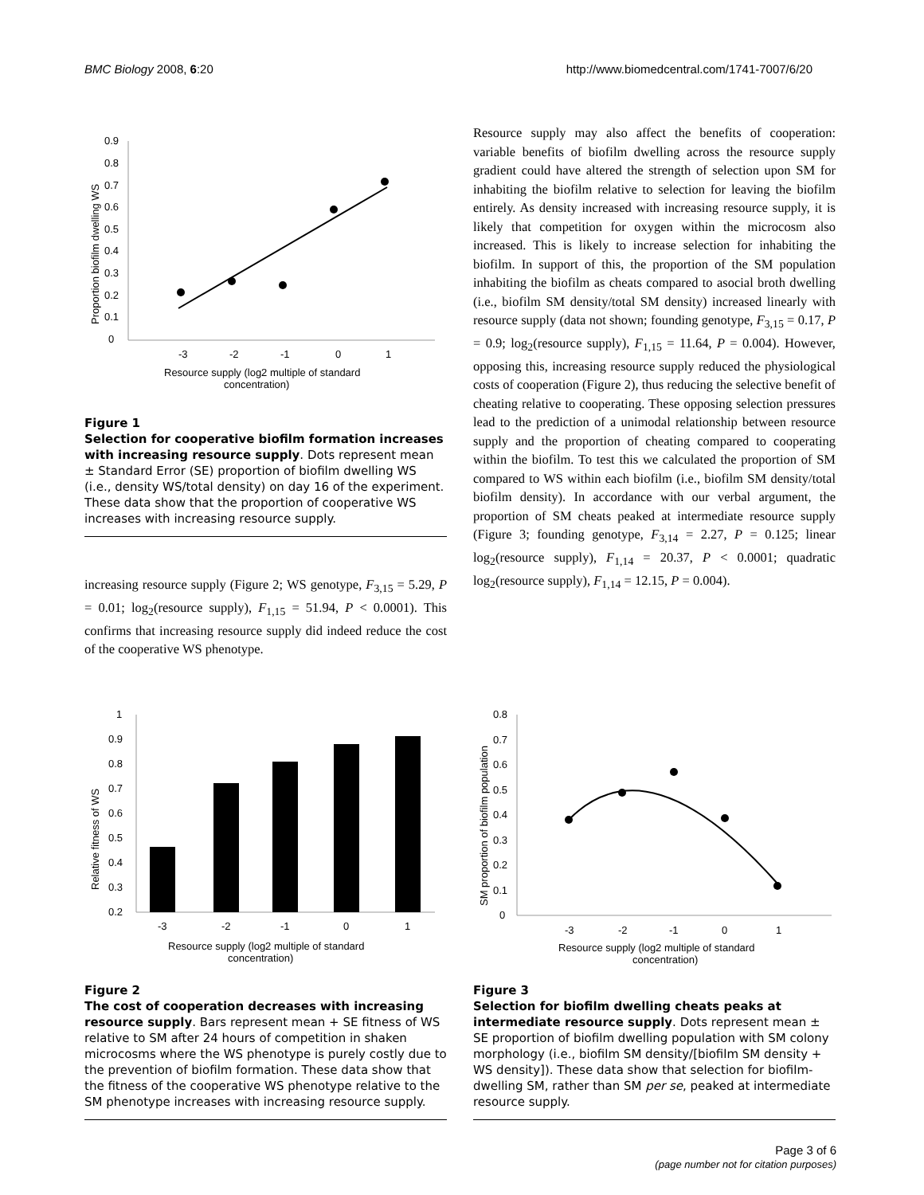BMC Biology 2008, 6:20 http://www.biomedcentral.com/1741-7007/6/20
Proportion biofilm dwelling WS
0.9
0.8
0.7
0.6
0.5
0.4
0.3
0.2
0.1
0
-3
-2
-1
0
1
Resource supply (log2 multiple of standard
concentration)
Figure 1
Selection for cooperative biofilm formation increases with increasing resource supply. Dots represent mean ± Standard Error (SE) proportion of biofilm dwelling WS (i.e., density WS/total density) on day 16 of the experiment. These data show that the proportion of cooperative WS increases with increasing resource supply.
increasing resource supply (Figure 2; WS genotype, F<sub>3,15</sub> = 5.29, P = 0.01; log<sub>2</sub>(resource supply), F<sub>1,15</sub> = 51.94, P < 0.0001). This confirms that increasing resource supply did indeed reduce the cost of the cooperative WS phenotype.
Resource supply may also affect the benefits of cooperation: variable benefits of biofilm dwelling across the resource supply gradient could have altered the strength of selection upon SM for inhabiting the biofilm relative to selection for leaving the biofilm entirely. As density increased with increasing resource supply, it is likely that competition for oxygen within the microcosm also increased. This is likely to increase selection for inhabiting the biofilm. In support of this, the proportion of the SM population inhabiting the biofilm as cheats compared to asocial broth dwelling (i.e., biofilm SM density/total SM density) increased linearly with resource supply (data not shown; founding genotype, F<sub>3,15</sub> = 0.17, P = 0.9; log<sub>2</sub>(resource supply), F<sub>1,15</sub> = 11.64, P = 0.004). However, opposing this, increasing resource supply reduced the physiological costs of cooperation (Figure 2), thus reducing the selective benefit of cheating relative to cooperating. These opposing selection pressures lead to the prediction of a unimodal relationship between resource supply and the proportion of cheating compared to cooperating within the biofilm. To test this we calculated the proportion of SM compared to WS within each biofilm (i.e., biofilm SM density/total biofilm density). In accordance with our verbal argument, the proportion of SM cheats peaked at intermediate resource supply (Figure 3; founding genotype, F<sub>3,14</sub> = 2.27, P = 0.125; linear log<sub>2</sub>(resource supply), F<sub>1,14</sub> = 20.37, P < 0.0001; quadratic log<sub>2</sub>(resource supply), F<sub>1,14</sub> = 12.15, P = 0.004).
Relative fitness of WS
1
0.9
0.8
0.7
0.6
0.5
0.4
0.3
0.2
-3
-2
-1
0
1
Resource supply (log2 multiple of standard
concentration)
Figure 2
The cost of cooperation decreases with increasing resource supply. Bars represent mean + SE fitness of WS relative to SM after 24 hours of competition in shaken microcosms where the WS phenotype is purely costly due to the prevention of biofilm formation. These data show that the fitness of the cooperative WS phenotype relative to the SM phenotype increases with increasing resource supply.
SM proportion of biofilm population
0.8
0.7
0.6
0.5
0.4
0.3
0.2
0.1
0
-3
-2
-1
0
1
Resource supply (log2 multiple of standard
concentration)
Figure 3
Selection for biofilm dwelling cheats peaks at intermediate resource supply. Dots represent mean ± SE proportion of biofilm dwelling population with SM colony morphology (i.e., biofilm SM density/[biofilm SM density + WS density]). These data show that selection for biofilm-dwelling SM, rather than SM per se, peaked at intermediate resource supply.
Page 3 of 6
(page number not for citation purposes)